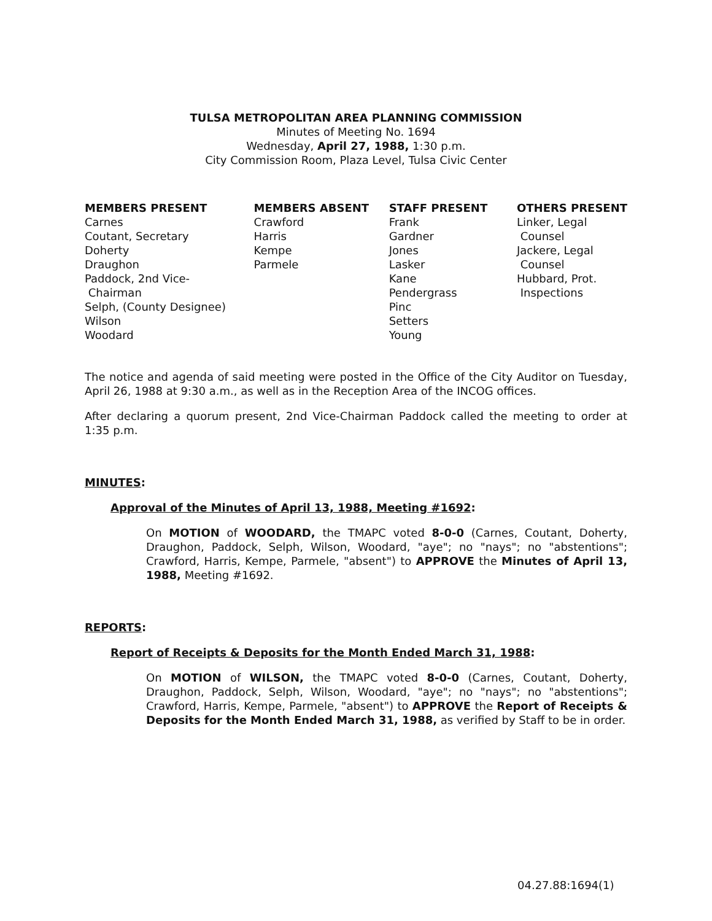TULSA METROPOLITAN AREA PLANNING COMMISSION
Minutes of Meeting No. 1694
Wednesday, April 27, 1988, 1:30 p.m.
City Commission Room, Plaza Level, Tulsa Civic Center
MEMBERS PRESENT Carnes Coutant, Secretary Doherty Draughon Paddock, 2nd Vice- Chairman Selph, (County Designee) Wilson Woodard
MEMBERS ABSENT Crawford Harris Kempe Parmele
STAFF PRESENT Frank Gardner Jones Lasker Kane Pendergrass Pinc Setters Young
OTHERS PRESENT Linker, Legal Counsel Jackere, Legal Counsel Hubbard, Prot. Inspections
The notice and agenda of said meeting were posted in the Office of the City Auditor on Tuesday, April 26, 1988 at 9:30 a.m., as well as in the Reception Area of the INCOG offices.
After declaring a quorum present, 2nd Vice-Chairman Paddock called the meeting to order at 1:35 p.m.
MINUTES:
Approval of the Minutes of April 13, 1988, Meeting #1692:
On MOTION of WOODARD, the TMAPC voted 8-0-0 (Carnes, Coutant, Doherty, Draughon, Paddock, Selph, Wilson, Woodard, "aye"; no "nays"; no "abstentions"; Crawford, Harris, Kempe, Parmele, "absent") to APPROVE the Minutes of April 13, 1988, Meeting #1692.
REPORTS:
Report of Receipts & Deposits for the Month Ended March 31, 1988:
On MOTION of WILSON, the TMAPC voted 8-0-0 (Carnes, Coutant, Doherty, Draughon, Paddock, Selph, Wilson, Woodard, "aye"; no "nays"; no "abstentions"; Crawford, Harris, Kempe, Parmele, "absent") to APPROVE the Report of Receipts & Deposits for the Month Ended March 31, 1988, as verified by Staff to be in order.
04.27.88:1694(1)